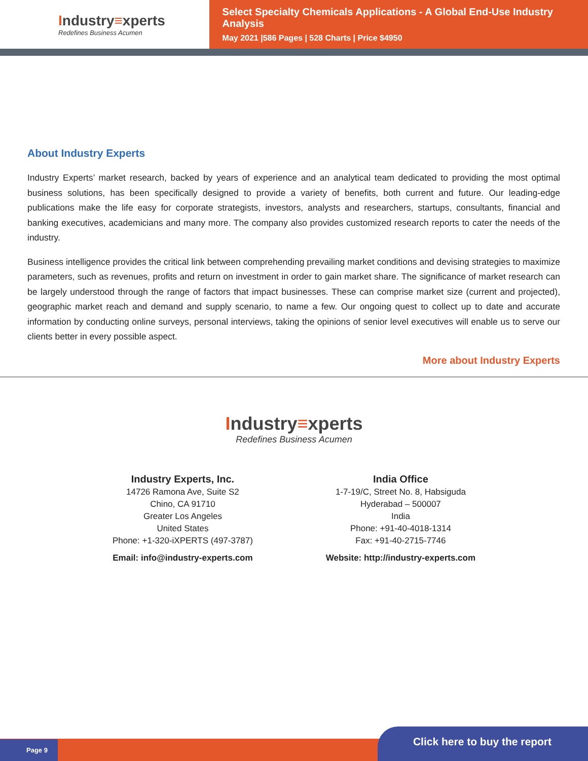Industry≡xperts
Redefines Business Acumen
Select Specialty Chemicals Applications - A Global End-Use Industry Analysis
May 2021 |586 Pages | 528 Charts | Price $4950
About Industry Experts
Industry Experts’ market research, backed by years of experience and an analytical team dedicated to providing the most optimal business solutions, has been specifically designed to provide a variety of benefits, both current and future. Our leading-edge publications make the life easy for corporate strategists, investors, analysts and researchers, startups, consultants, financial and banking executives, academicians and many more. The company also provides customized research reports to cater the needs of the industry.
Business intelligence provides the critical link between comprehending prevailing market conditions and devising strategies to maximize parameters, such as revenues, profits and return on investment in order to gain market share. The significance of market research can be largely understood through the range of factors that impact businesses. These can comprise market size (current and projected), geographic market reach and demand and supply scenario, to name a few. Our ongoing quest to collect up to date and accurate information by conducting online surveys, personal interviews, taking the opinions of senior level executives will enable us to serve our clients better in every possible aspect.
More about Industry Experts
Industry≡xperts
Redefines Business Acumen
Industry Experts, Inc.
14726 Ramona Ave, Suite S2
Chino, CA 91710
Greater Los Angeles
United States
Phone: +1-320-iXPERTS (497-3787)
Email: info@industry-experts.com
India Office
1-7-19/C, Street No. 8, Habsiguda
Hyderabad – 500007
India
Phone: +91-40-4018-1314
Fax: +91-40-2715-7746
Website: http://industry-experts.com
Page 9
Click here to buy the report